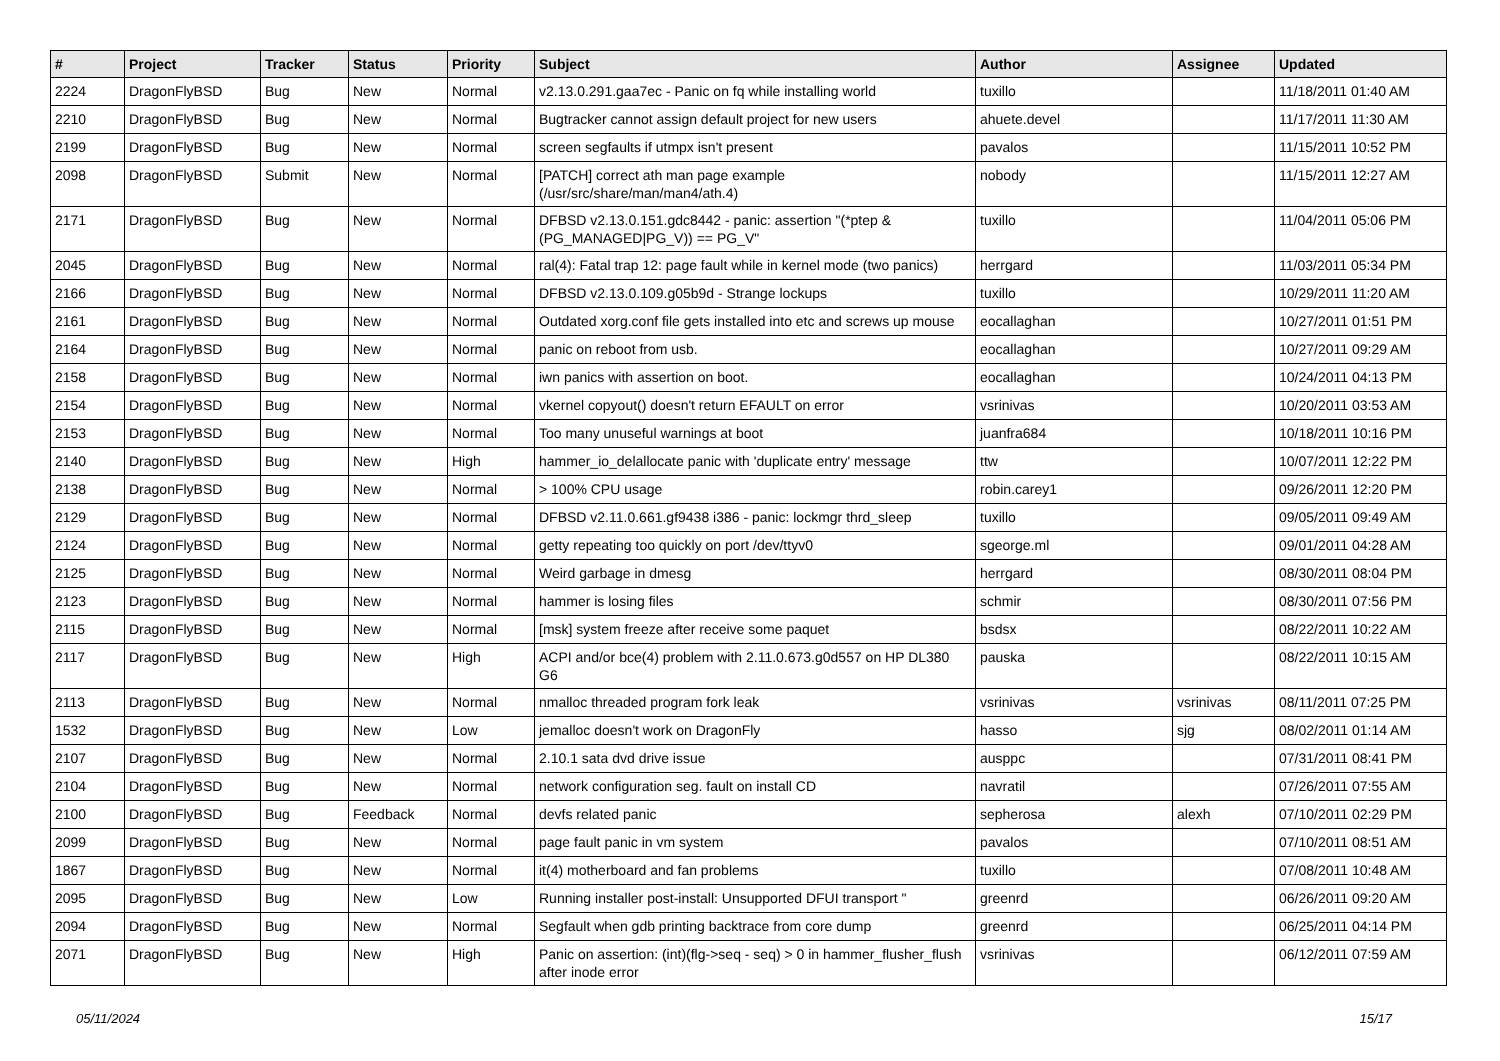| # | Project | Tracker | Status | Priority | Subject | Author | Assignee | Updated |
| --- | --- | --- | --- | --- | --- | --- | --- | --- |
| 2224 | DragonFlyBSD | Bug | New | Normal | v2.13.0.291.gaa7ec - Panic on fq while installing world | tuxillo | | 11/18/2011 01:40 AM |
| 2210 | DragonFlyBSD | Bug | New | Normal | Bugtracker cannot assign default project for new users | ahuete.devel | | 11/17/2011 11:30 AM |
| 2199 | DragonFlyBSD | Bug | New | Normal | screen segfaults if utmpx isn't present | pavalos | | 11/15/2011 10:52 PM |
| 2098 | DragonFlyBSD | Submit | New | Normal | [PATCH] correct ath man page example (/usr/src/share/man/man4/ath.4) | nobody | | 11/15/2011 12:27 AM |
| 2171 | DragonFlyBSD | Bug | New | Normal | DFBSD v2.13.0.151.gdc8442 - panic: assertion "(*ptep & (PG_MANAGED/PG_V)) == PG_V" | tuxillo | | 11/04/2011 05:06 PM |
| 2045 | DragonFlyBSD | Bug | New | Normal | ral(4): Fatal trap 12: page fault while in kernel mode (two panics) | herrgard | | 11/03/2011 05:34 PM |
| 2166 | DragonFlyBSD | Bug | New | Normal | DFBSD v2.13.0.109.g05b9d - Strange lockups | tuxillo | | 10/29/2011 11:20 AM |
| 2161 | DragonFlyBSD | Bug | New | Normal | Outdated xorg.conf file gets installed into etc and screws up mouse | eocallaghan | | 10/27/2011 01:51 PM |
| 2164 | DragonFlyBSD | Bug | New | Normal | panic on reboot from usb. | eocallaghan | | 10/27/2011 09:29 AM |
| 2158 | DragonFlyBSD | Bug | New | Normal | iwn panics with assertion on boot. | eocallaghan | | 10/24/2011 04:13 PM |
| 2154 | DragonFlyBSD | Bug | New | Normal | vkernel copyout() doesn't return EFAULT on error | vsrinivas | | 10/20/2011 03:53 AM |
| 2153 | DragonFlyBSD | Bug | New | Normal | Too many unuseful warnings at boot | juanfra684 | | 10/18/2011 10:16 PM |
| 2140 | DragonFlyBSD | Bug | New | High | hammer_io_delallocate panic with 'duplicate entry' message | ttw | | 10/07/2011 12:22 PM |
| 2138 | DragonFlyBSD | Bug | New | Normal | > 100% CPU usage | robin.carey1 | | 09/26/2011 12:20 PM |
| 2129 | DragonFlyBSD | Bug | New | Normal | DFBSD v2.11.0.661.gf9438 i386 - panic: lockmgr thrd_sleep | tuxillo | | 09/05/2011 09:49 AM |
| 2124 | DragonFlyBSD | Bug | New | Normal | getty repeating too quickly on port /dev/ttyv0 | sgeorge.ml | | 09/01/2011 04:28 AM |
| 2125 | DragonFlyBSD | Bug | New | Normal | Weird garbage in dmesg | herrgard | | 08/30/2011 08:04 PM |
| 2123 | DragonFlyBSD | Bug | New | Normal | hammer is losing files | schmir | | 08/30/2011 07:56 PM |
| 2115 | DragonFlyBSD | Bug | New | Normal | [msk] system freeze after receive some paquet | bsdsx | | 08/22/2011 10:22 AM |
| 2117 | DragonFlyBSD | Bug | New | High | ACPI and/or bce(4) problem with 2.11.0.673.g0d557 on HP DL380 G6 | pauska | | 08/22/2011 10:15 AM |
| 2113 | DragonFlyBSD | Bug | New | Normal | nmalloc threaded program fork leak | vsrinivas | vsrinivas | 08/11/2011 07:25 PM |
| 1532 | DragonFlyBSD | Bug | New | Low | jemalloc doesn't work on DragonFly | hasso | sjg | 08/02/2011 01:14 AM |
| 2107 | DragonFlyBSD | Bug | New | Normal | 2.10.1 sata dvd drive issue | ausppc | | 07/31/2011 08:41 PM |
| 2104 | DragonFlyBSD | Bug | New | Normal | network configuration seg. fault on install CD | navratil | | 07/26/2011 07:55 AM |
| 2100 | DragonFlyBSD | Bug | Feedback | Normal | devfs related panic | sepherosa | alexh | 07/10/2011 02:29 PM |
| 2099 | DragonFlyBSD | Bug | New | Normal | page fault panic in vm system | pavalos | | 07/10/2011 08:51 AM |
| 1867 | DragonFlyBSD | Bug | New | Normal | it(4) motherboard and fan problems | tuxillo | | 07/08/2011 10:48 AM |
| 2095 | DragonFlyBSD | Bug | New | Low | Running installer post-install: Unsupported DFUI transport " | greenrd | | 06/26/2011 09:20 AM |
| 2094 | DragonFlyBSD | Bug | New | Normal | Segfault when gdb printing backtrace from core dump | greenrd | | 06/25/2011 04:14 PM |
| 2071 | DragonFlyBSD | Bug | New | High | Panic on assertion: (int)(flg->seq - seq) > 0 in hammer_flusher_flush after inode error | vsrinivas | | 06/12/2011 07:59 AM |
05/11/2024 15/17